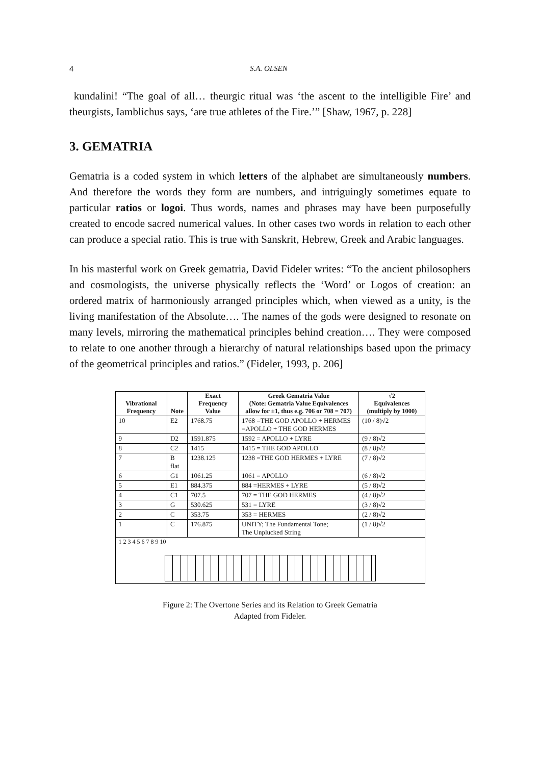4 S.A. OLSEN
kundalini! “The goal of all… theurgic ritual was ‘the ascent to the intelligible Fire’ and theurgists, Iamblichus says, ‘are true athletes of the Fire.’” [Shaw, 1967, p. 228]
3. GEMATRIA
Gematria is a coded system in which letters of the alphabet are simultaneously numbers. And therefore the words they form are numbers, and intriguingly sometimes equate to particular ratios or logoi. Thus words, names and phrases may have been purposefully created to encode sacred numerical values. In other cases two words in relation to each other can produce a special ratio. This is true with Sanskrit, Hebrew, Greek and Arabic languages.
In his masterful work on Greek gematria, David Fideler writes: “To the ancient philosophers and cosmologists, the universe physically reflects the ‘Word’ or Logos of creation: an ordered matrix of harmoniously arranged principles which, when viewed as a unity, is the living manifestation of the Absolute…. The names of the gods were designed to resonate on many levels, mirroring the mathematical principles behind creation…. They were composed to relate to one another through a hierarchy of natural relationships based upon the primacy of the geometrical principles and ratios.” (Fideler, 1993, p. 206]
| Vibrational Frequency | Note | Exact Frequency Value | Greek Gematria Value (Note: Gematria Value Equivalences allow for ±1, thus e.g. 706 or 708 = 707) | √2 Equivalences (multiply by 1000) |
| --- | --- | --- | --- | --- |
| 10 | E2 | 1768.75 | 1768 =THE GOD APOLLO + HERMES =APOLLO + THE GOD HERMES | (10 / 8)√2 |
| 9 | D2 | 1591.875 | 1592 = APOLLO + LYRE | (9 / 8)√2 |
| 8 | C2 | 1415 | 1415 = THE GOD APOLLO | (8 / 8)√2 |
| 7 | B flat | 1238.125 | 1238 =THE GOD HERMES + LYRE | (7 / 8)√2 |
| 6 | G1 | 1061.25 | 1061 = APOLLO | (6 / 8)√2 |
| 5 | E1 | 884.375 | 884 =HERMES + LYRE | (5 / 8)√2 |
| 4 | C1 | 707.5 | 707 = THE GOD HERMES | (4 / 8)√2 |
| 3 | G | 530.625 | 531 = LYRE | (3 / 8)√2 |
| 2 | C | 353.75 | 353 = HERMES | (2 / 8)√2 |
| 1 | C | 176.875 | UNITY; The Fundamental Tone; The Unplucked String | (1 / 8)√2 |
| 1 2 3 4 5 6 7 8 9 10 | | | | |
Figure 2: The Overtone Series and its Relation to Greek Gematria
Adapted from Fideler.